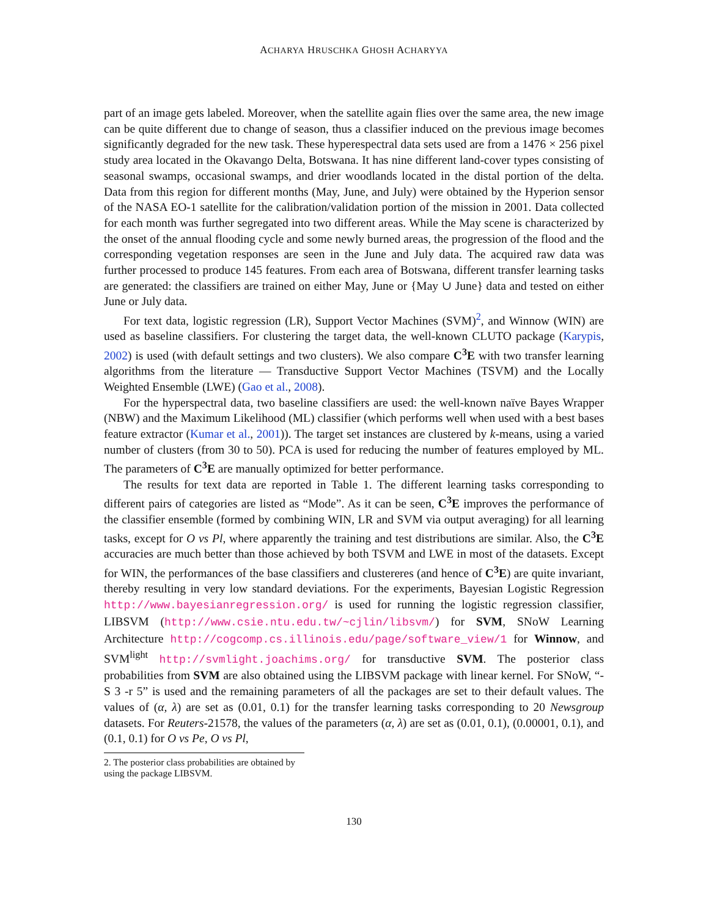ACHARYA HRUSCHKA GHOSH ACHARYYA
part of an image gets labeled. Moreover, when the satellite again flies over the same area, the new image can be quite different due to change of season, thus a classifier induced on the previous image becomes significantly degraded for the new task. These hyperespectral data sets used are from a 1476 × 256 pixel study area located in the Okavango Delta, Botswana. It has nine different land-cover types consisting of seasonal swamps, occasional swamps, and drier woodlands located in the distal portion of the delta. Data from this region for different months (May, June, and July) were obtained by the Hyperion sensor of the NASA EO-1 satellite for the calibration/validation portion of the mission in 2001. Data collected for each month was further segregated into two different areas. While the May scene is characterized by the onset of the annual flooding cycle and some newly burned areas, the progression of the flood and the corresponding vegetation responses are seen in the June and July data. The acquired raw data was further processed to produce 145 features. From each area of Botswana, different transfer learning tasks are generated: the classifiers are trained on either May, June or {May ∪ June} data and tested on either June or July data.
For text data, logistic regression (LR), Support Vector Machines (SVM)<sup>2</sup>, and Winnow (WIN) are used as baseline classifiers. For clustering the target data, the well-known CLUTO package (Karypis, 2002) is used (with default settings and two clusters). We also compare C<sup>3</sup>E with two transfer learning algorithms from the literature — Transductive Support Vector Machines (TSVM) and the Locally Weighted Ensemble (LWE) (Gao et al., 2008).
For the hyperspectral data, two baseline classifiers are used: the well-known naïve Bayes Wrapper (NBW) and the Maximum Likelihood (ML) classifier (which performs well when used with a best bases feature extractor (Kumar et al., 2001)). The target set instances are clustered by k-means, using a varied number of clusters (from 30 to 50). PCA is used for reducing the number of features employed by ML. The parameters of C<sup>3</sup>E are manually optimized for better performance.
The results for text data are reported in Table 1. The different learning tasks corresponding to different pairs of categories are listed as “Mode”. As it can be seen, C<sup>3</sup>E improves the performance of the classifier ensemble (formed by combining WIN, LR and SVM via output averaging) for all learning tasks, except for O vs Pl, where apparently the training and test distributions are similar. Also, the C<sup>3</sup>E accuracies are much better than those achieved by both TSVM and LWE in most of the datasets. Except for WIN, the performances of the base classifiers and clustereres (and hence of C<sup>3</sup>E) are quite invariant, thereby resulting in very low standard deviations. For the experiments, Bayesian Logistic Regression http://www.bayesianregression.org/ is used for running the logistic regression classifier, LIBSVM (http://www.csie.ntu.edu.tw/~cjlin/libsvm/) for SVM, SNoW Learning Architecture http://cogcomp.cs.illinois.edu/page/software_view/1 for Winnow, and SVM<sup>light</sup> http://svmlight.joachims.org/ for transductive SVM. The posterior class probabilities from SVM are also obtained using the LIBSVM package with linear kernel. For SNoW, “-S 3 -r 5” is used and the remaining parameters of all the packages are set to their default values. The values of (α, λ) are set as (0.01, 0.1) for the transfer learning tasks corresponding to 20 Newsgroup datasets. For Reuters-21578, the values of the parameters (α, λ) are set as (0.01, 0.1), (0.00001, 0.1), and (0.1, 0.1) for O vs Pe, O vs Pl,
2. The posterior class probabilities are obtained by using the package LIBSVM.
130